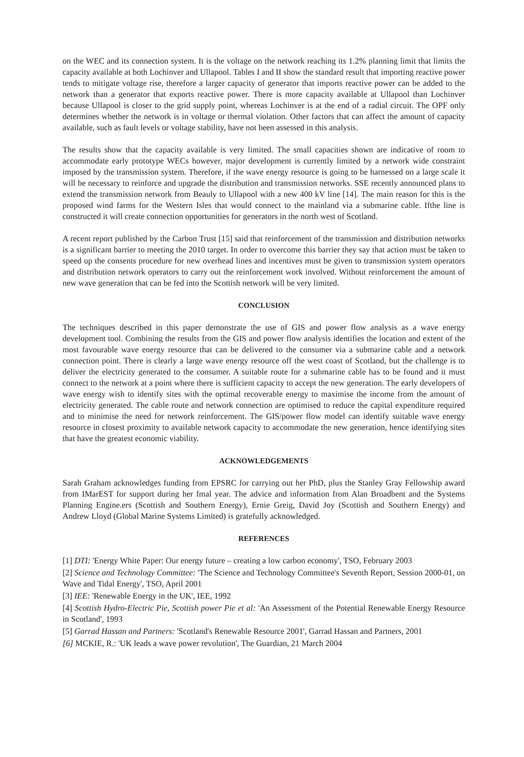on the WEC and its connection system. It is the voltage on the network reaching its 1.2% planning limit that limits the capacity available at both Lochinver and Ullapool. Tables I and II show the standard result that importing reactive power tends to mitigate voltage rise, therefore a larger capacity of generator that imports reactive power can be added to the network than a generator that exports reactive power. There is more capacity available at Ullapool than Lochinver because Ullapool is closer to the grid supply point, whereas Lochinver is at the end of a radial circuit. The OPF only determines whether the network is in voltage or thermal violation. Other factors that can affect the amount of capacity available, such as fault levels or voltage stability, have not been assessed in this analysis.
The results show that the capacity available is very limited. The small capacities shown are indicative of room to accommodate early prototype WECs however, major development is currently limited by a network wide constraint imposed by the transmission system. Therefore, if the wave energy resource is going to be harnessed on a large scale it will be necessary to reinforce and upgrade the distribution and transmission networks. SSE recently announced plans to extend the transmission network from Beauly to Ullapool with a new 400 kV line [14]. The main reason for this is the proposed wind farms for the Western Isles that would connect to the mainland via a submarine cable. Ifthe line is constructed it will create connection opportunities for generators in the north west of Scotland.
A recent report published by the Carbon Trust [15] said that reinforcement of the transmission and distribution networks is a significant barrier to meeting the 2010 target. In order to overcome this barrier they say that action must be taken to speed up the consents procedure for new overhead lines and incentives must be given to transmission system operators and distribution network operators to carry out the reinforcement work involved. Without reinforcement the amount of new wave generation that can be fed into the Scottish network will be very limited.
CONCLUSION
The techniques described in this paper demonstrate the use of GIS and power flow analysis as a wave energy development tool. Combining the results from the GIS and power flow analysis identifies the location and extent of the most favourable wave energy resource that can be delivered to the consumer via a submarine cable and a network connection point. There is clearly a large wave energy resource off the west coast of Scotland, but the challenge is to deliver the electricity generated to the consumer. A suitable route for a submarine cable has to be found and it must connect to the network at a point where there is sufficient capacity to accept the new generation. The early developers of wave energy wish to identify sites with the optimal recoverable energy to maximise the income from the amount of electricity generated. The cable route and network connection are optimised to reduce the capital expenditure required and to minimise the need for network reinforcement. The GIS/power flow model can identify suitable wave energy resource in closest proximity to available network capacity to accommodate the new generation, hence identifying sites that have the greatest economic viability.
ACKNOWLEDGEMENTS
Sarah Graham acknowledges funding from EPSRC for carrying out her PhD, plus the Stanley Gray Fellowship award from IMarEST for support during her fmal year. The advice and information from Alan Broadbent and the Systems Planning Engine.ers (Scottish and Southern Energy), Ernie Greig, David Joy (Scottish and Southern Energy) and Andrew Lloyd (Global Marine Systems Limited) is gratefully acknowledged.
REFERENCES
[1] DTI: 'Energy White Paper: Our energy future – creating a low carbon economy', TSO, February 2003
[2] Science and Technology Committee: 'The Science and Technology Committee's Seventh Report, Session 2000-01, on Wave and Tidal Energy', TSO, April 2001
[3] IEE: 'Renewable Energy in the UK', IEE, 1992
[4] Scottish Hydro-Electric Pie, Scottish power Pie et al: 'An Assessment of the Potential Renewable Energy Resource in Scotland', 1993
[5] Garrad Hassan and Partners: 'Scotland's Renewable Resource 2001', Garrad Hassan and Partners, 2001
[6] MCKIE, R.: 'UK leads a wave power revolution', The Guardian, 21 March 2004